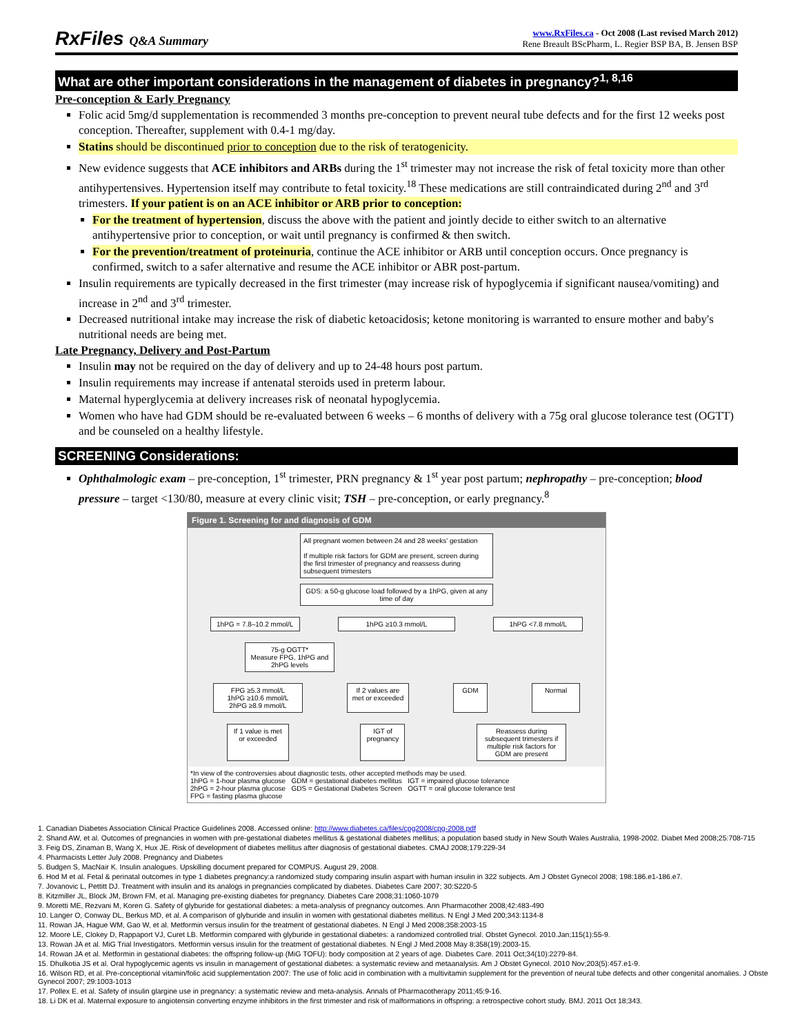RxFiles Q&A Summary
www.RxFiles.ca - Oct 2008 (Last revised March 2012)
Rene Breault BScPharm, L. Regier BSP BA, B. Jensen BSP
What are other important considerations in the management of diabetes in pregnancy?<sup>1, 8,16</sup>
Pre-conception & Early Pregnancy
Folic acid 5mg/d supplementation is recommended 3 months pre-conception to prevent neural tube defects and for the first 12 weeks post conception. Thereafter, supplement with 0.4-1 mg/day.
Statins should be discontinued prior to conception due to the risk of teratogenicity.
New evidence suggests that ACE inhibitors and ARBs during the 1<sup>st</sup> trimester may not increase the risk of fetal toxicity more than other antihypertensives. Hypertension itself may contribute to fetal toxicity.<sup>18</sup> These medications are still contraindicated during 2<sup>nd</sup> and 3<sup>rd</sup> trimesters. If your patient is on an ACE inhibitor or ARB prior to conception:
For the treatment of hypertension, discuss the above with the patient and jointly decide to either switch to an alternative antihypertensive prior to conception, or wait until pregnancy is confirmed & then switch.
For the prevention/treatment of proteinuria, continue the ACE inhibitor or ARB until conception occurs. Once pregnancy is confirmed, switch to a safer alternative and resume the ACE inhibitor or ABR post-partum.
Insulin requirements are typically decreased in the first trimester (may increase risk of hypoglycemia if significant nausea/vomiting) and increase in 2<sup>nd</sup> and 3<sup>rd</sup> trimester.
Decreased nutritional intake may increase the risk of diabetic ketoacidosis; ketone monitoring is warranted to ensure mother and baby's nutritional needs are being met.
Late Pregnancy, Delivery and Post-Partum
Insulin may not be required on the day of delivery and up to 24-48 hours post partum.
Insulin requirements may increase if antenatal steroids used in preterm labour.
Maternal hyperglycemia at delivery increases risk of neonatal hypoglycemia.
Women who have had GDM should be re-evaluated between 6 weeks – 6 months of delivery with a 75g oral glucose tolerance test (OGTT) and be counseled on a healthy lifestyle.
SCREENING Considerations:
Ophthalmologic exam – pre-conception, 1<sup>st</sup> trimester, PRN pregnancy & 1<sup>st</sup> year post partum; nephropathy – pre-conception; blood pressure – target <130/80, measure at every clinic visit; TSH – pre-conception, or early pregnancy.<sup>8</sup>
Figure 1. Screening for and diagnosis of GDM
All pregnant women between 24 and 28 weeks' gestation
If multiple risk factors for GDM are present, screen during the first trimester of pregnancy and reassess during subsequent trimesters
GDS: a 50-g glucose load followed by a 1hPG, given at any time of day
1hPG = 7.8–10.2 mmol/L
1hPG ≥10.3 mmol/L 1hPG <7.8 mmol/L
75-g OGTT*
Measure FPG, 1hPG and 2hPG levels
FPG ≥5.3 mmol/L
1hPG ≥10.6 mmol/L
2hPG ≥8.9 mmol/L
If 2 values are met or exceeded
GDM Normal
If 1 value is met or exceeded
IGT of pregnancy
Reassess during subsequent trimesters if multiple risk factors for GDM are present
*In view of the controversies about diagnostic tests, other accepted methods may be used.
1hPG = 1-hour plasma glucose GDM = gestational diabetes mellitus IGT = impaired glucose tolerance
2hPG = 2-hour plasma glucose GDS = Gestational Diabetes Screen OGTT = oral glucose tolerance test
FPG = fasting plasma glucose
1. Canadian Diabetes Association Clinical Practice Guidelines 2008. Accessed online: http://www.diabetes.ca/files/cpg2008/cpg-2008.pdf
2. Shand AW, et al. Outcomes of pregnancies in women with pre-gestational diabetes mellitus & gestational diabetes mellitus; a population based study in New South Wales Australia, 1998-2002. Diabet Med 2008;25:708-715
3. Feig DS, Zinaman B, Wang X, Hux JE. Risk of development of diabetes mellitus after diagnosis of gestational diabetes. CMAJ 2008;179:229-34
4. Pharmacists Letter July 2008. Pregnancy and Diabetes
5. Budgen S, MacNair K. Insulin analogues. Upskilling document prepared for COMPUS. August 29, 2008.
6. Hod M et al. Fetal & perinatal outcomes in type 1 diabetes pregnancy:a randomized study comparing insulin aspart with human insulin in 322 subjects. Am J Obstet Gynecol 2008; 198:186.e1-186.e7.
7. Jovanovic L, Pettitt DJ. Treatment with insulin and its analogs in pregnancies complicated by diabetes. Diabetes Care 2007; 30:S220-5
8. Kitzmiller JL, Block JM, Brown FM, et al. Managing pre-existing diabetes for pregnancy. Diabetes Care 2008;31:1060-1079
9. Moretti ME, Rezvani M, Koren G. Safety of glyburide for gestational diabetes: a meta-analysis of pregnancy outcomes. Ann Pharmacother 2008;42:483-490
10. Langer O, Conway DL, Berkus MD, et al. A comparison of glyburide and insulin in women with gestational diabetes mellitus. N Engl J Med 200;343:1134-8
11. Rowan JA, Hague WM, Gao W, et al. Metformin versus insulin for the treatment of gestational diabetes. N Engl J Med 2008;358:2003-15
12. Moore LE, Clokey D, Rappaport VJ, Curet LB. Metformin compared with glyburide in gestational diabetes: a randomized controlled trial. Obstet Gynecol. 2010.Jan;115(1):55-9.
13. Rowan JA et al. MiG Trial Investigators. Metformin versus insulin for the treatment of gestational diabetes. N Engl J Med.2008 May 8;358(19):2003-15.
14. Rowan JA et al. Metformin in gestational diabetes: the offspring follow-up (MiG TOFU): body composition at 2 years of age. Diabetes Care. 2011 Oct;34(10):2279-84.
15. Dhulkotia JS et al. Oral hypoglycemic agents vs insulin in management of gestational diabetes: a systematic review and metaanalysis. Am J Obstet Gynecol. 2010 Nov;203(5):457.e1-9.
16. Wilson RD, et al. Pre-conceptional vitamin/folic acid supplementation 2007: The use of folic acid in combination with a multivitamin supplement for the prevention of neural tube defects and other congenital anomalies. J Obste Gynecol 2007; 29:1003-1013
17. Pollex E. et al. Safety of insulin glargine use in pregnancy: a systematic review and meta-analysis. Annals of Pharmacotherapy 2011;45:9-16.
18. Li DK et al. Maternal exposure to angiotensin converting enzyme inhibitors in the first trimester and risk of malformations in offspring: a retrospective cohort study. BMJ. 2011 Oct 18;343.